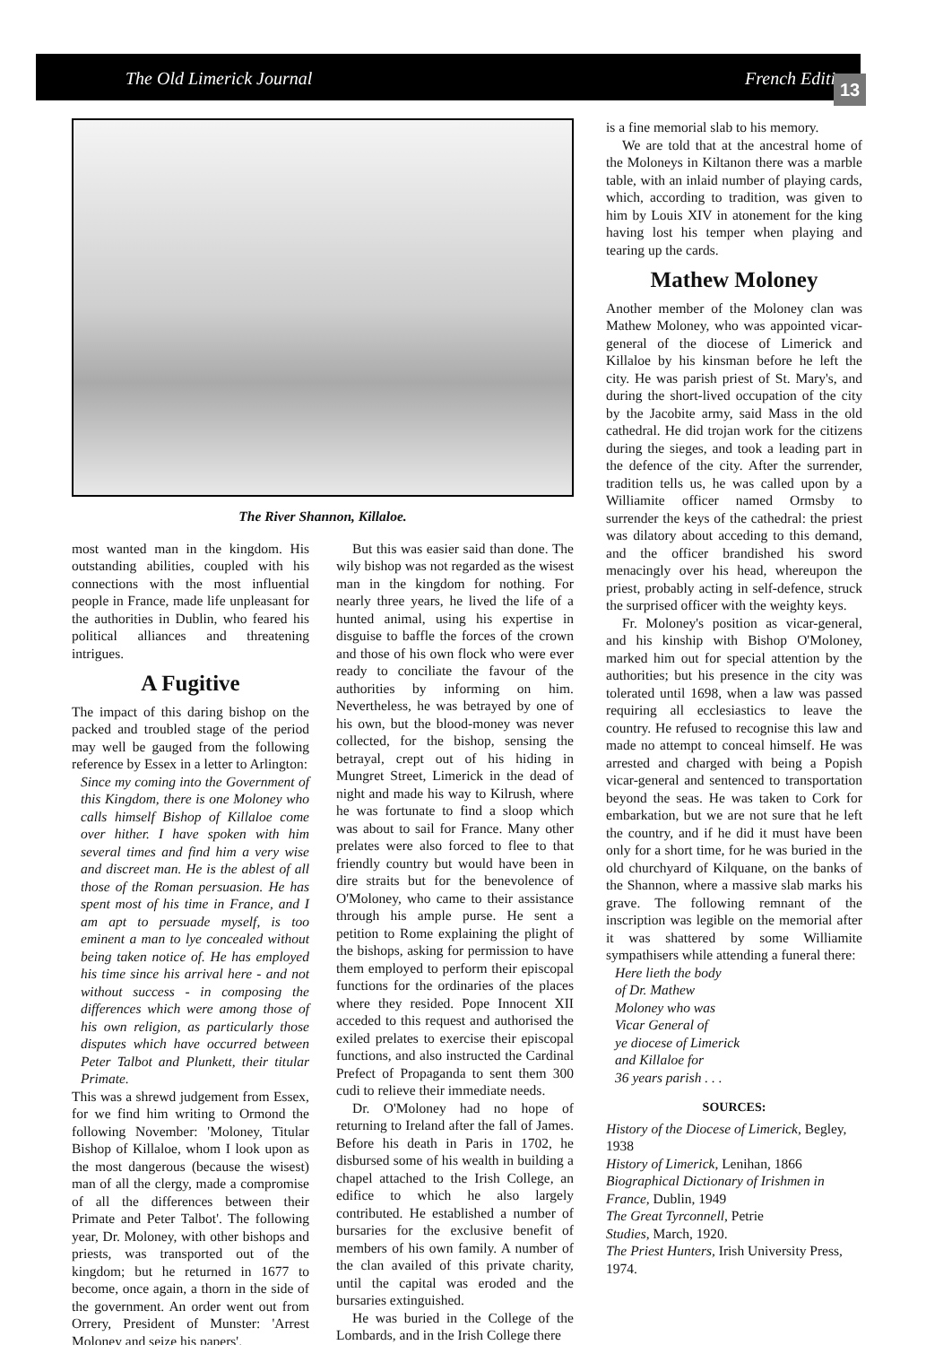The Old Limerick Journal French Edition
13
The River Shannon, Killaloe.
most wanted man in the kingdom. His outstanding abilities, coupled with his connections with the most influential people in France, made life unpleasant for the authorities in Dublin, who feared his political alliances and threatening intrigues.
A Fugitive
The impact of this daring bishop on the packed and troubled stage of the period may well be gauged from the following reference by Essex in a letter to Arlington:
Since my coming into the Government of this Kingdom, there is one Moloney who calls himself Bishop of Killaloe come over hither. I have spoken with him several times and find him a very wise and discreet man. He is the ablest of all those of the Roman persuasion. He has spent most of his time in France, and I am apt to persuade myself, is too eminent a man to lye concealed without being taken notice of. He has employed his time since his arrival here - and not without success - in composing the differences which were among those of his own religion, as particularly those disputes which have occurred between Peter Talbot and Plunkett, their titular Primate.
This was a shrewd judgement from Essex, for we find him writing to Ormond the following November: 'Moloney, Titular Bishop of Killaloe, whom I look upon as the most dangerous (because the wisest) man of all the clergy, made a compromise of all the differences between their Primate and Peter Talbot'. The following year, Dr. Moloney, with other bishops and priests, was transported out of the kingdom; but he returned in 1677 to become, once again, a thorn in the side of the government. An order went out from Orrery, President of Munster: 'Arrest Moloney and seize his papers'.
But this was easier said than done. The wily bishop was not regarded as the wisest man in the kingdom for nothing. For nearly three years, he lived the life of a hunted animal, using his expertise in disguise to baffle the forces of the crown and those of his own flock who were ever ready to conciliate the favour of the authorities by informing on him. Nevertheless, he was betrayed by one of his own, but the blood-money was never collected, for the bishop, sensing the betrayal, crept out of his hiding in Mungret Street, Limerick in the dead of night and made his way to Kilrush, where he was fortunate to find a sloop which was about to sail for France. Many other prelates were also forced to flee to that friendly country but would have been in dire straits but for the benevolence of O'Moloney, who came to their assistance through his ample purse. He sent a petition to Rome explaining the plight of the bishops, asking for permission to have them employed to perform their episcopal functions for the ordinaries of the places where they resided. Pope Innocent XII acceded to this request and authorised the exiled prelates to exercise their episcopal functions, and also instructed the Cardinal Prefect of Propaganda to sent them 300 cudi to relieve their immediate needs.
Dr. O'Moloney had no hope of returning to Ireland after the fall of James. Before his death in Paris in 1702, he disbursed some of his wealth in building a chapel attached to the Irish College, an edifice to which he also largely contributed. He established a number of bursaries for the exclusive benefit of members of his own family. A number of the clan availed of this private charity, until the capital was eroded and the bursaries extinguished.
He was buried in the College of the Lombards, and in the Irish College there
is a fine memorial slab to his memory.
We are told that at the ancestral home of the Moloneys in Kiltanon there was a marble table, with an inlaid number of playing cards, which, according to tradition, was given to him by Louis XIV in atonement for the king having lost his temper when playing and tearing up the cards.
Mathew Moloney
Another member of the Moloney clan was Mathew Moloney, who was appointed vicar-general of the diocese of Limerick and Killaloe by his kinsman before he left the city. He was parish priest of St. Mary's, and during the short-lived occupation of the city by the Jacobite army, said Mass in the old cathedral. He did trojan work for the citizens during the sieges, and took a leading part in the defence of the city. After the surrender, tradition tells us, he was called upon by a Williamite officer named Ormsby to surrender the keys of the cathedral: the priest was dilatory about acceding to this demand, and the officer brandished his sword menacingly over his head, whereupon the priest, probably acting in self-defence, struck the surprised officer with the weighty keys.
Fr. Moloney's position as vicar-general, and his kinship with Bishop O'Moloney, marked him out for special attention by the authorities; but his presence in the city was tolerated until 1698, when a law was passed requiring all ecclesiastics to leave the country. He refused to recognise this law and made no attempt to conceal himself. He was arrested and charged with being a Popish vicar-general and sentenced to transportation beyond the seas. He was taken to Cork for embarkation, but we are not sure that he left the country, and if he did it must have been only for a short time, for he was buried in the old churchyard of Kilquane, on the banks of the Shannon, where a massive slab marks his grave. The following remnant of the inscription was legible on the memorial after it was shattered by some Williamite sympathisers while attending a funeral there:
Here lieth the body
of Dr. Mathew
Moloney who was
Vicar General of
ye diocese of Limerick
and Killaloe for
36 years parish . . .
SOURCES:
History of the Diocese of Limerick, Begley, 1938
History of Limerick, Lenihan, 1866
Biographical Dictionary of Irishmen in France, Dublin, 1949
The Great Tyrconnell, Petrie
Studies, March, 1920.
The Priest Hunters, Irish University Press, 1974.